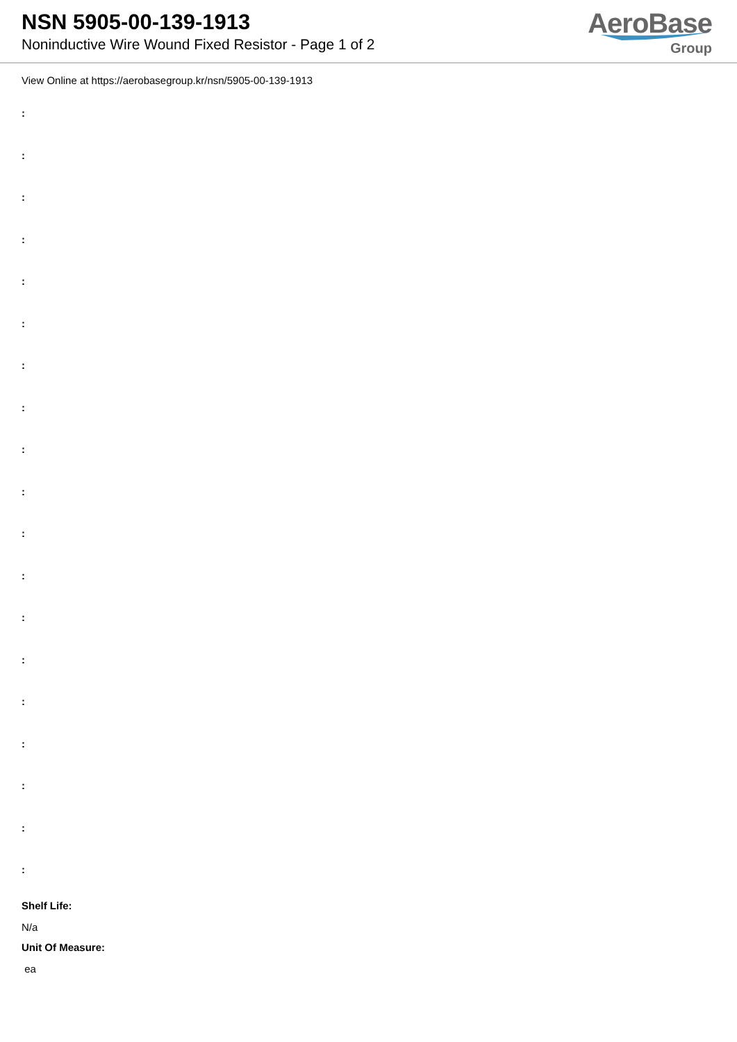NSN 5905-00-139-1913
Noninductive Wire Wound Fixed Resistor - Page 1 of 2
AeroBase
Group
View Online at https://aerobasegroup.kr/nsn/5905-00-139-1913
:
:
:
:
:
:
:
:
:
:
:
:
:
:
:
:
:
:
:
Shelf Life:
N/a
Unit Of Measure:
ea